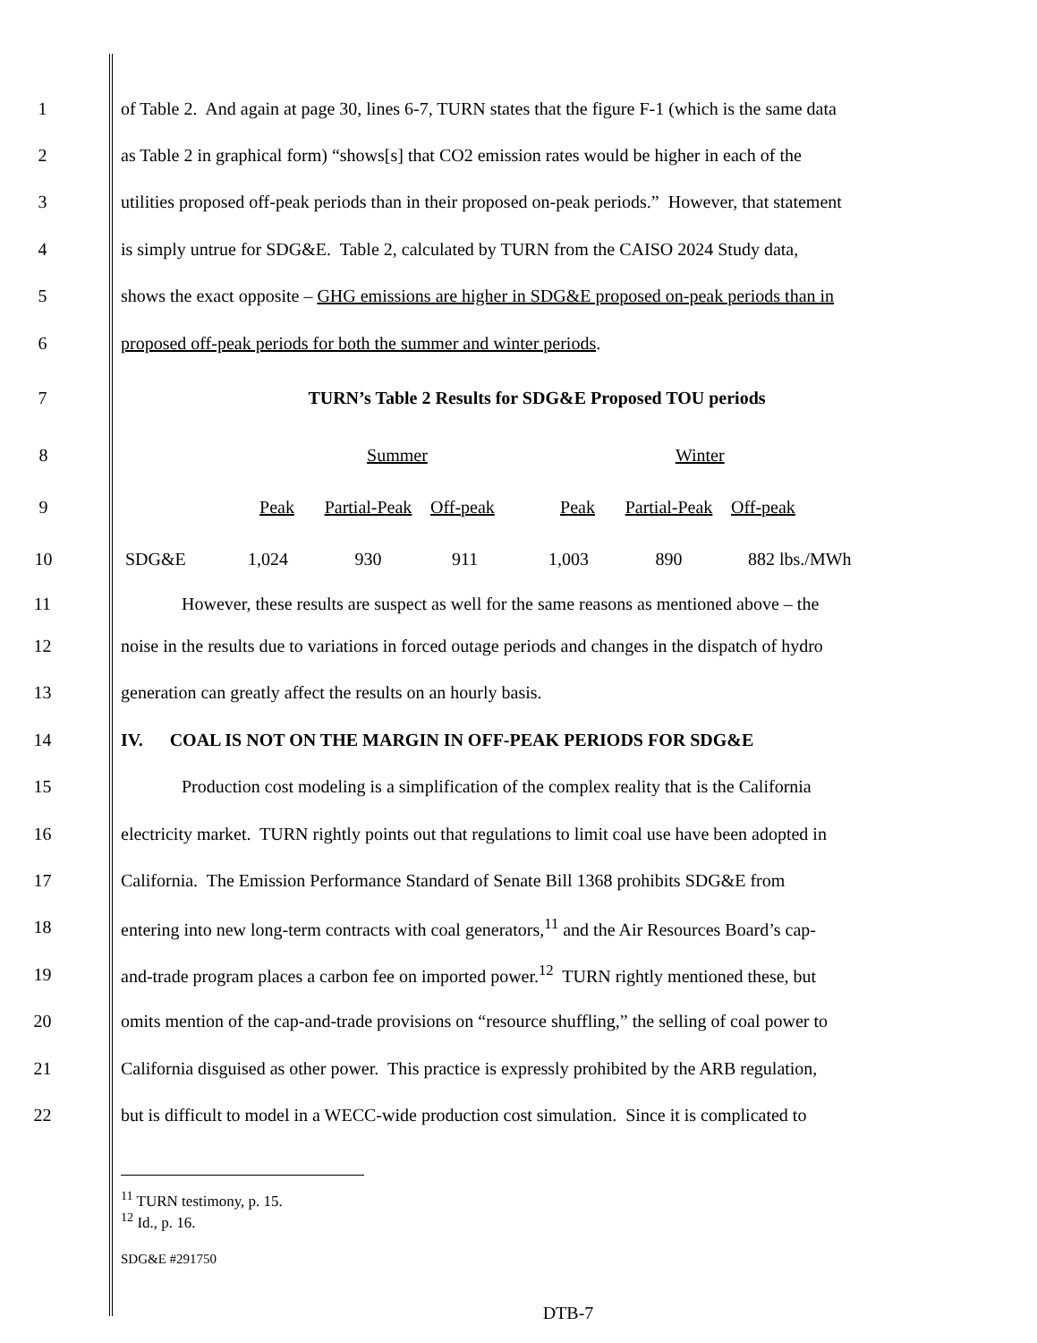1 of Table 2. And again at page 30, lines 6-7, TURN states that the figure F-1 (which is the same data
2 as Table 2 in graphical form) “shows[s] that CO2 emission rates would be higher in each of the
3 utilities proposed off-peak periods than in their proposed on-peak periods.” However, that statement
4 is simply untrue for SDG&E. Table 2, calculated by TURN from the CAISO 2024 Study data,
5 shows the exact opposite – GHG emissions are higher in SDG&E proposed on-peak periods than in
6 proposed off-peak periods for both the summer and winter periods.
7 TURN’s Table 2 Results for SDG&E Proposed TOU periods
| 8 | | | Summer | | | Winter | | |
| 9 | | | Peak | Partial-Peak | Off-peak | Peak | Partial-Peak | Off-peak |
| 10 | | SDG&E | 1,024 | 930 | 911 | 1,003 | 890 | 882 lbs./MWh |
11 However, these results are suspect as well for the same reasons as mentioned above – the
12 noise in the results due to variations in forced outage periods and changes in the dispatch of hydro
13 generation can greatly affect the results on an hourly basis.
14 IV. COAL IS NOT ON THE MARGIN IN OFF-PEAK PERIODS FOR SDG&E
15 Production cost modeling is a simplification of the complex reality that is the California
16 electricity market. TURN rightly points out that regulations to limit coal use have been adopted in
17 California. The Emission Performance Standard of Senate Bill 1368 prohibits SDG&E from
18 entering into new long-term contracts with coal generators,<sup>11</sup> and the Air Resources Board’s cap-
19 and-trade program places a carbon fee on imported power.<sup>12</sup> TURN rightly mentioned these, but
20 omits mention of the cap-and-trade provisions on “resource shuffling,” the selling of coal power to
21 California disguised as other power. This practice is expressly prohibited by the ARB regulation,
22 but is difficult to model in a WECC-wide production cost simulation. Since it is complicated to
<sup>11</sup> TURN testimony, p. 15.
<sup>12</sup> Id., p. 16.
SDG&E #291750
DTB-7